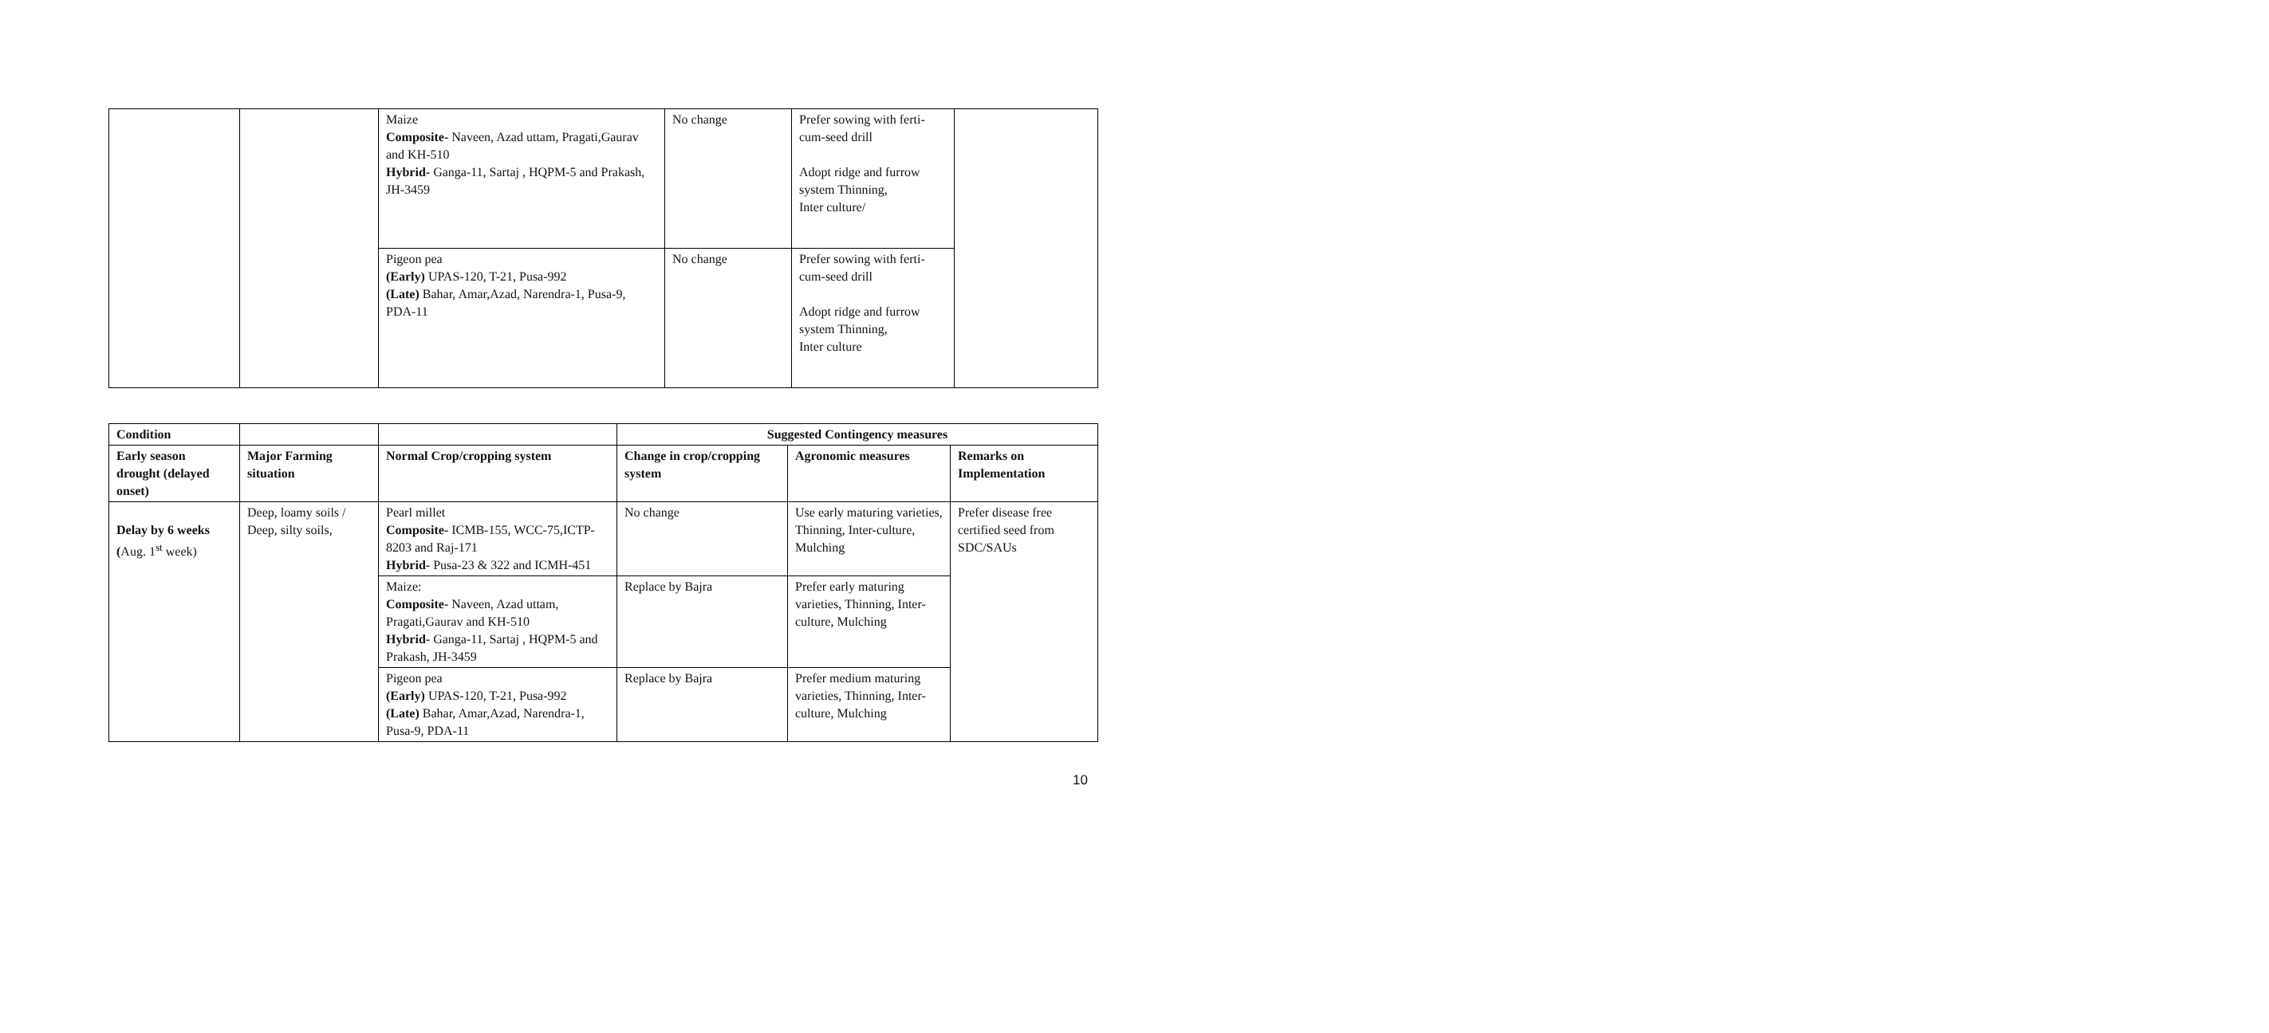| | | Maize Composite- Naveen, Azad uttam, Pragati,Gaurav and KH-510 Hybrid- Ganga-11, Sartaj , HQPM-5 and Prakash, JH-3459 | No change | Prefer sowing with ferti-cum-seed drill Adopt ridge and furrow system Thinning, Inter culture/ | |
| | | Pigeon pea (Early) UPAS-120, T-21, Pusa-992 (Late) Bahar, Amar,Azad, Narendra-1, Pusa-9, PDA-11 | No change | Prefer sowing with ferti-cum-seed drill Adopt ridge and furrow system Thinning, Inter culture | |
| Condition | | | Suggested Contingency measures | | |
| --- | --- | --- | --- | --- | --- |
| Early season drought (delayed onset) | Major Farming situation | Normal Crop/cropping system | Change in crop/cropping system | Agronomic measures | Remarks on Implementation |
| Delay by 6 weeks ( Aug. 1<sup>st</sup> week) | Deep, loamy soils / Deep, silty soils, | Pearl millet Composite- ICMB-155, WCC-75,ICTP-8203 and Raj-171 Hybrid- Pusa-23 & 322 and ICMH-451 | No change | Use early maturing varieties, Thinning, Inter-culture, Mulching | Prefer disease free certified seed from SDC/SAUs |
| | | Maize: Composite- Naveen, Azad uttam, Pragati,Gaurav and KH-510 Hybrid- Ganga-11, Sartaj , HQPM-5 and Prakash, JH-3459 | Replace by Bajra | Prefer early maturing varieties, Thinning, Inter-culture, Mulching | |
| | | Pigeon pea (Early) UPAS-120, T-21, Pusa-992 (Late) Bahar, Amar,Azad, Narendra-1, Pusa-9, PDA-11 | Replace by Bajra | Prefer medium maturing varieties, Thinning, Inter-culture, Mulching | |
10